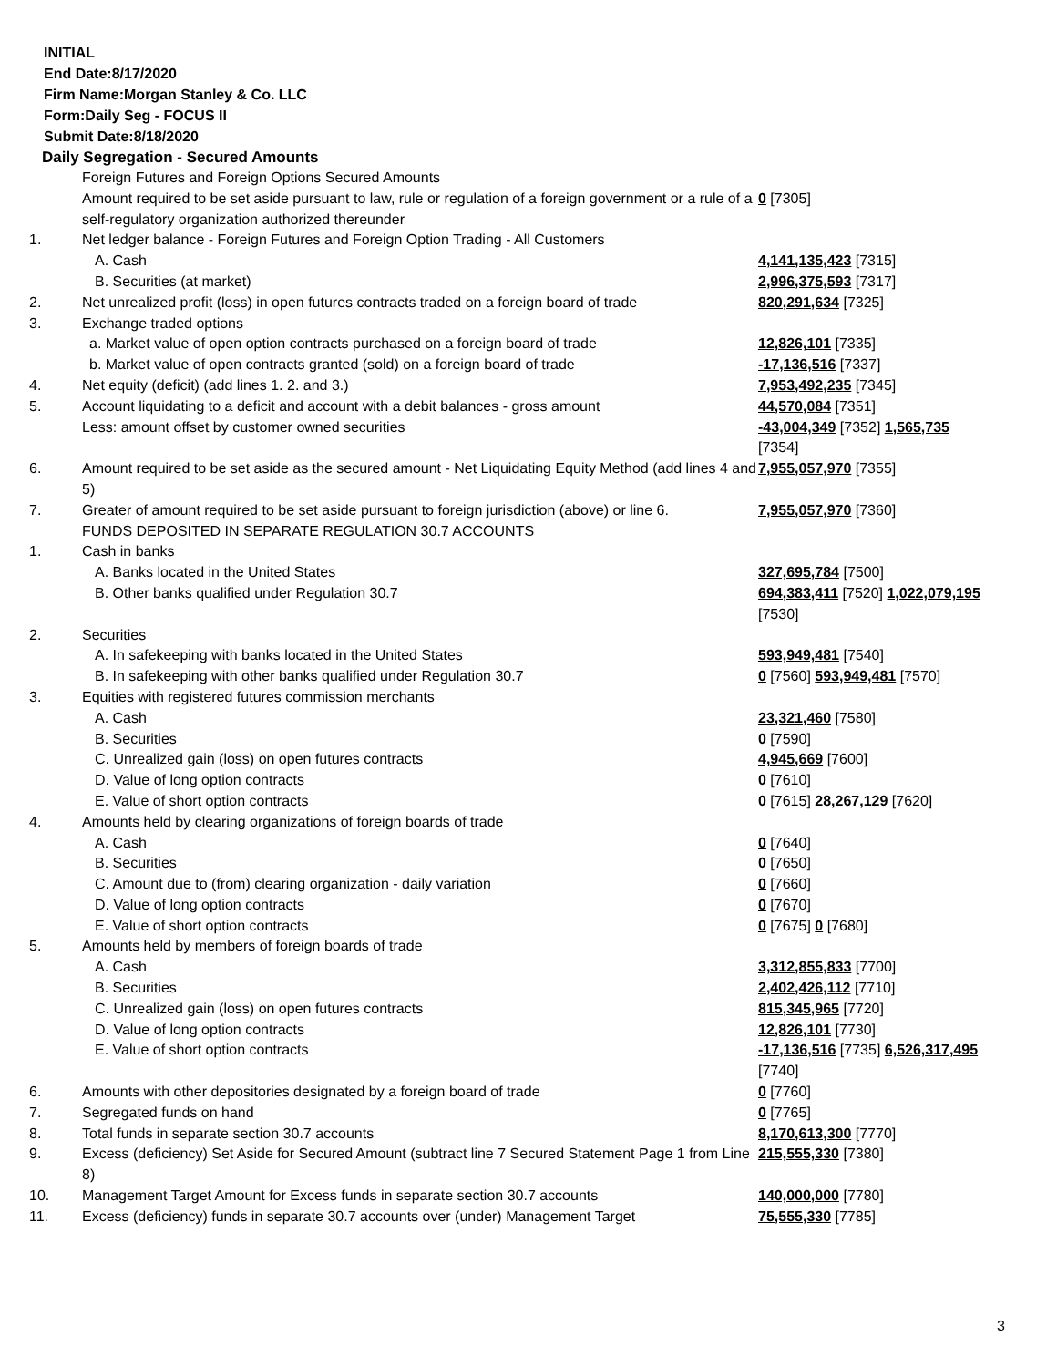INITIAL
End Date:8/17/2020
Firm Name:Morgan Stanley & Co. LLC
Form:Daily Seg - FOCUS II
Submit Date:8/18/2020
Daily Segregation - Secured Amounts
| | Foreign Futures and Foreign Options Secured Amounts Amount required to be set aside pursuant to law, rule or regulation of a foreign government or a rule of a self-regulatory organization authorized thereunder | 0 [7305] |
| 1. | Net ledger balance - Foreign Futures and Foreign Option Trading - All Customers | |
| | A. Cash | 4,141,135,423 [7315] |
| | B. Securities (at market) | 2,996,375,593 [7317] |
| 2. | Net unrealized profit (loss) in open futures contracts traded on a foreign board of trade | 820,291,634 [7325] |
| 3. | Exchange traded options | |
| | a. Market value of open option contracts purchased on a foreign board of trade | 12,826,101 [7335] |
| | b. Market value of open contracts granted (sold) on a foreign board of trade | -17,136,516 [7337] |
| 4. | Net equity (deficit) (add lines 1. 2. and 3.) | 7,953,492,235 [7345] |
| 5. | Account liquidating to a deficit and account with a debit balances - gross amount Less: amount offset by customer owned securities | 44,570,084 [7351] -43,004,349 [7352] 1,565,735 [7354] |
| 6. | Amount required to be set aside as the secured amount - Net Liquidating Equity Method (add lines 4 and 5) | 7,955,057,970 [7355] |
| 7. | Greater of amount required to be set aside pursuant to foreign jurisdiction (above) or line 6. | 7,955,057,970 [7360] |
| | FUNDS DEPOSITED IN SEPARATE REGULATION 30.7 ACCOUNTS | |
| 1. | Cash in banks | |
| | A. Banks located in the United States | 327,695,784 [7500] |
| | B. Other banks qualified under Regulation 30.7 | 694,383,411 [7520] 1,022,079,195 [7530] |
| 2. | Securities | |
| | A. In safekeeping with banks located in the United States | 593,949,481 [7540] |
| | B. In safekeeping with other banks qualified under Regulation 30.7 | 0 [7560] 593,949,481 [7570] |
| 3. | Equities with registered futures commission merchants | |
| | A. Cash | 23,321,460 [7580] |
| | B. Securities | 0 [7590] |
| | C. Unrealized gain (loss) on open futures contracts | 4,945,669 [7600] |
| | D. Value of long option contracts | 0 [7610] |
| | E. Value of short option contracts | 0 [7615] 28,267,129 [7620] |
| 4. | Amounts held by clearing organizations of foreign boards of trade | |
| | A. Cash | 0 [7640] |
| | B. Securities | 0 [7650] |
| | C. Amount due to (from) clearing organization - daily variation | 0 [7660] |
| | D. Value of long option contracts | 0 [7670] |
| | E. Value of short option contracts | 0 [7675] 0 [7680] |
| 5. | Amounts held by members of foreign boards of trade | |
| | A. Cash | 3,312,855,833 [7700] |
| | B. Securities | 2,402,426,112 [7710] |
| | C. Unrealized gain (loss) on open futures contracts | 815,345,965 [7720] |
| | D. Value of long option contracts | 12,826,101 [7730] |
| | E. Value of short option contracts | -17,136,516 [7735] 6,526,317,495 [7740] |
| 6. | Amounts with other depositories designated by a foreign board of trade | 0 [7760] |
| 7. | Segregated funds on hand | 0 [7765] |
| 8. | Total funds in separate section 30.7 accounts | 8,170,613,300 [7770] |
| 9. | Excess (deficiency) Set Aside for Secured Amount (subtract line 7 Secured Statement Page 1 from Line 8) | 215,555,330 [7380] |
| 10. | Management Target Amount for Excess funds in separate section 30.7 accounts | 140,000,000 [7780] |
| 11. | Excess (deficiency) funds in separate 30.7 accounts over (under) Management Target | 75,555,330 [7785] |
3